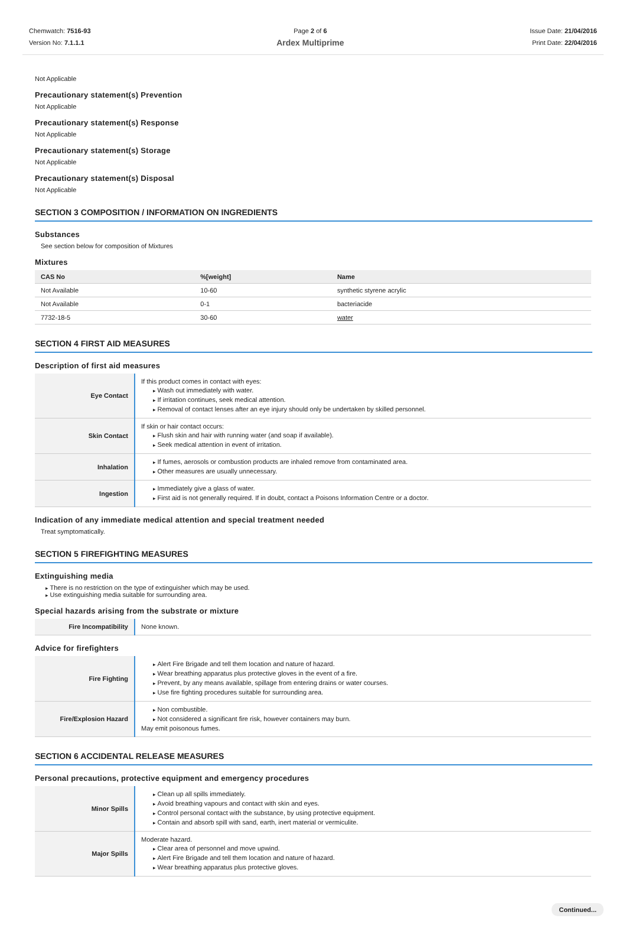Chemwatch: 7516-93
Version No: 7.1.1.1
Page 2 of 6
Ardex Multiprime
Issue Date: 21/04/2016
Print Date: 22/04/2016
Not Applicable
Precautionary statement(s) Prevention
Not Applicable
Precautionary statement(s) Response
Not Applicable
Precautionary statement(s) Storage
Not Applicable
Precautionary statement(s) Disposal
Not Applicable
SECTION 3 COMPOSITION / INFORMATION ON INGREDIENTS
Substances
See section below for composition of Mixtures
Mixtures
| CAS No | %[weight] | Name |
| --- | --- | --- |
| Not Available | 10-60 | synthetic styrene acrylic |
| Not Available | 0-1 | bacteriacide |
| 7732-18-5 | 30-60 | water |
SECTION 4 FIRST AID MEASURES
Description of first aid measures
| Eye Contact | If this product comes in contact with eyes: Wash out immediately with water. If irritation continues, seek medical attention. Removal of contact lenses after an eye injury should only be undertaken by skilled personnel. |
| Skin Contact | If skin or hair contact occurs: Flush skin and hair with running water (and soap if available). Seek medical attention in event of irritation. |
| Inhalation | If fumes, aerosols or combustion products are inhaled remove from contaminated area. Other measures are usually unnecessary. |
| Ingestion | Immediately give a glass of water. First aid is not generally required. If in doubt, contact a Poisons Information Centre or a doctor. |
Indication of any immediate medical attention and special treatment needed
Treat symptomatically.
SECTION 5 FIREFIGHTING MEASURES
Extinguishing media
There is no restriction on the type of extinguisher which may be used.
Use extinguishing media suitable for surrounding area.
Special hazards arising from the substrate or mixture
| Fire Incompatibility | None known. |
Advice for firefighters
| Fire Fighting | Alert Fire Brigade and tell them location and nature of hazard. Wear breathing apparatus plus protective gloves in the event of a fire. Prevent, by any means available, spillage from entering drains or water courses. Use fire fighting procedures suitable for surrounding area. |
| Fire/Explosion Hazard | Non combustible. Not considered a significant fire risk, however containers may burn. May emit poisonous fumes. |
SECTION 6 ACCIDENTAL RELEASE MEASURES
Personal precautions, protective equipment and emergency procedures
| Minor Spills | Clean up all spills immediately. Avoid breathing vapours and contact with skin and eyes. Control personal contact with the substance, by using protective equipment. Contain and absorb spill with sand, earth, inert material or vermiculite. |
| Major Spills | Moderate hazard. Clear area of personnel and move upwind. Alert Fire Brigade and tell them location and nature of hazard. Wear breathing apparatus plus protective gloves. |
Continued...